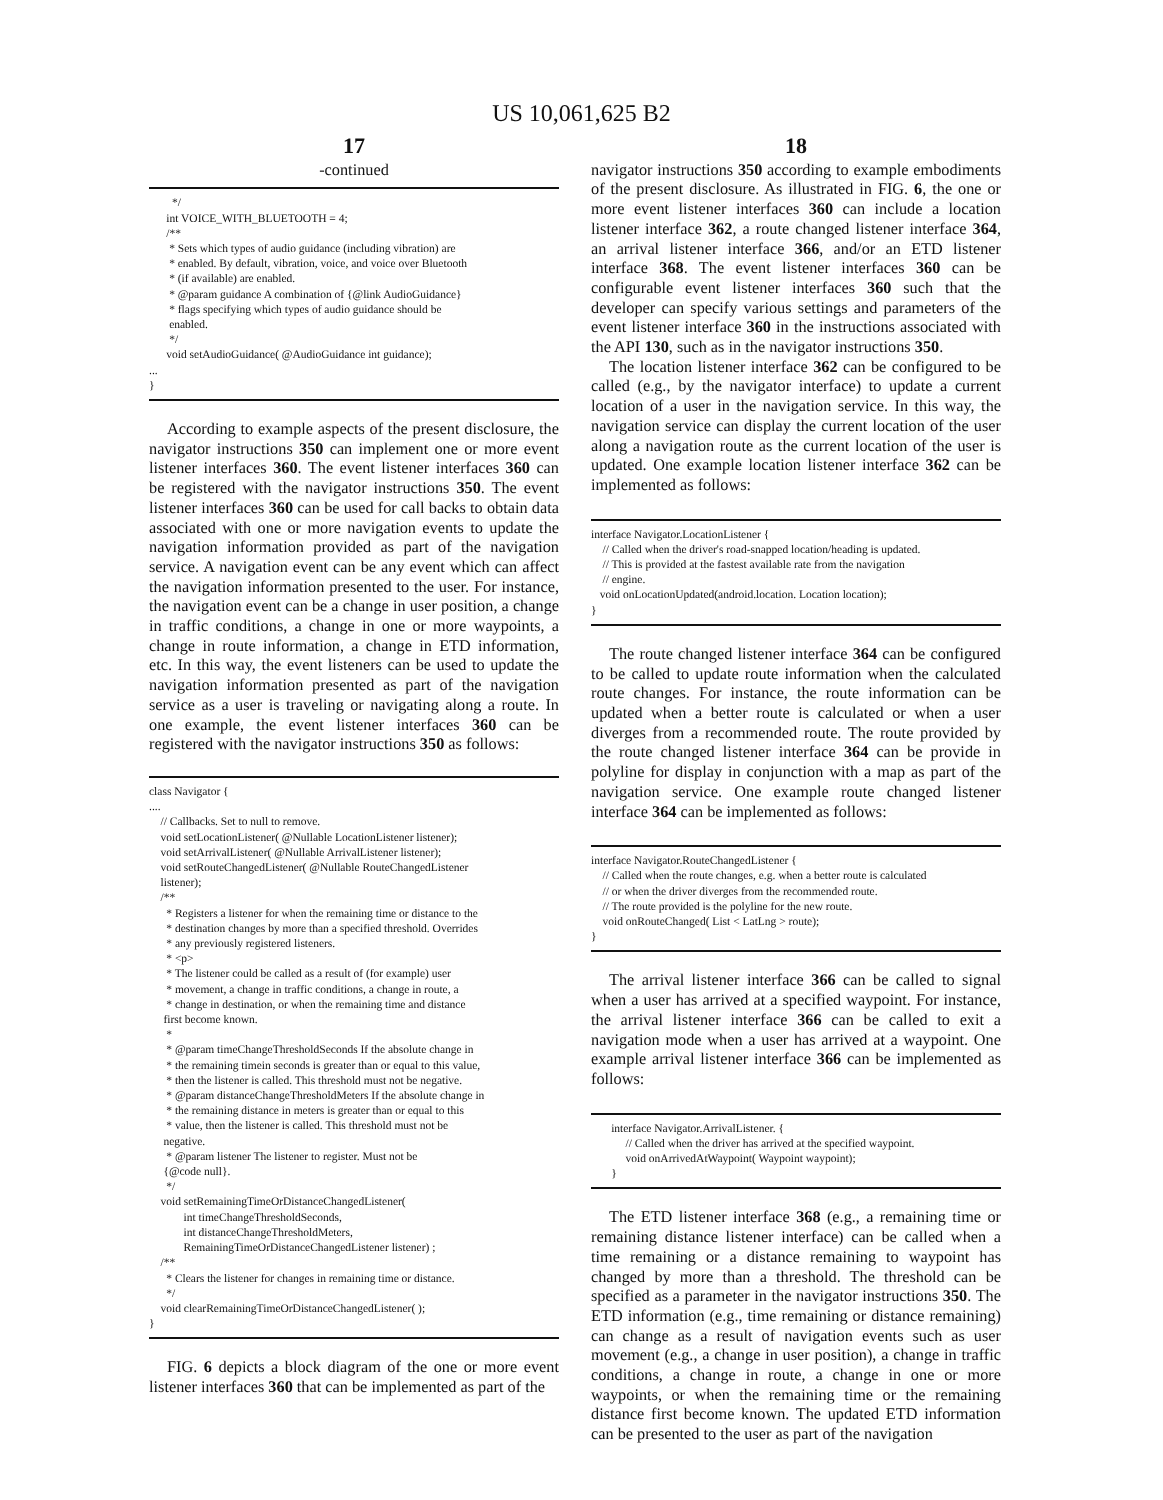US 10,061,625 B2
17
-continued
*/ int VOICE_WITH_BLUETOOTH = 4; /** * Sets which types of audio guidance (including vibration) are * enabled. By default, vibration, voice, and voice over Bluetooth * (if available) are enabled. * @param guidance A combination of {@link AudioGuidance} * flags specifying which types of audio guidance should be enabled. */ void setAudioGuidance( @AudioGuidance int guidance); ... }
According to example aspects of the present disclosure, the navigator instructions 350 can implement one or more event listener interfaces 360. The event listener interfaces 360 can be registered with the navigator instructions 350. The event listener interfaces 360 can be used for call backs to obtain data associated with one or more navigation events to update the navigation information provided as part of the navigation service. A navigation event can be any event which can affect the navigation information presented to the user. For instance, the navigation event can be a change in user position, a change in traffic conditions, a change in one or more waypoints, a change in route information, a change in ETD information, etc. In this way, the event listeners can be used to update the navigation information presented as part of the navigation service as a user is traveling or navigating along a route. In one example, the event listener interfaces 360 can be registered with the navigator instructions 350 as follows:
class Navigator { .... // Callbacks. Set to null to remove. void setLocationListener( @Nullable LocationListener listener); void setArrivalListener( @Nullable ArrivalListener listener); void setRouteChangedListener( @Nullable RouteChangedListener listener); /** * Registers a listener for when the remaining time or distance to the * destination changes by more than a specified threshold. Overrides * any previously registered listeners. * <p> * The listener could be called as a result of (for example) user * movement, a change in traffic conditions, a change in route, a * change in destination, or when the remaining time and distance first become known. * * @param timeChangeThresholdSeconds If the absolute change in * the remaining timein seconds is greater than or equal to this value, * then the listener is called. This threshold must not be negative. * @param distanceChangeThresholdMeters If the absolute change in * the remaining distance in meters is greater than or equal to this * value, then the listener is called. This threshold must not be negative. * @param listener The listener to register. Must not be {@code null}. */ void setRemainingTimeOrDistanceChangedListener( int timeChangeThresholdSeconds, int distanceChangeThresholdMeters, RemainingTimeOrDistanceChangedListener listener) ; /** * Clears the listener for changes in remaining time or distance. */ void clearRemainingTimeOrDistanceChangedListener( ); }
FIG. 6 depicts a block diagram of the one or more event listener interfaces 360 that can be implemented as part of the
18
navigator instructions 350 according to example embodiments of the present disclosure. As illustrated in FIG. 6, the one or more event listener interfaces 360 can include a location listener interface 362, a route changed listener interface 364, an arrival listener interface 366, and/or an ETD listener interface 368. The event listener interfaces 360 can be configurable event listener interfaces 360 such that the developer can specify various settings and parameters of the event listener interface 360 in the instructions associated with the API 130, such as in the navigator instructions 350.
The location listener interface 362 can be configured to be called (e.g., by the navigator interface) to update a current location of a user in the navigation service. In this way, the navigation service can display the current location of the user along a navigation route as the current location of the user is updated. One example location listener interface 362 can be implemented as follows:
interface Navigator.LocationListener { // Called when the driver's road-snapped location/heading is updated. // This is provided at the fastest available rate from the navigation // engine. void onLocationUpdated(android.location. Location location); }
The route changed listener interface 364 can be configured to be called to update route information when the calculated route changes. For instance, the route information can be updated when a better route is calculated or when a user diverges from a recommended route. The route provided by the route changed listener interface 364 can be provide in polyline for display in conjunction with a map as part of the navigation service. One example route changed listener interface 364 can be implemented as follows:
interface Navigator.RouteChangedListener { // Called when the route changes, e.g. when a better route is calculated // or when the driver diverges from the recommended route. // The route provided is the polyline for the new route. void onRouteChanged( List < LatLng > route); }
The arrival listener interface 366 can be called to signal when a user has arrived at a specified waypoint. For instance, the arrival listener interface 366 can be called to exit a navigation mode when a user has arrived at a waypoint. One example arrival listener interface 366 can be implemented as follows:
interface Navigator.ArrivalListener. { // Called when the driver has arrived at the specified waypoint. void onArrivedAtWaypoint( Waypoint waypoint); }
The ETD listener interface 368 (e.g., a remaining time or remaining distance listener interface) can be called when a time remaining or a distance remaining to waypoint has changed by more than a threshold. The threshold can be specified as a parameter in the navigator instructions 350. The ETD information (e.g., time remaining or distance remaining) can change as a result of navigation events such as user movement (e.g., a change in user position), a change in traffic conditions, a change in route, a change in one or more waypoints, or when the remaining time or the remaining distance first become known. The updated ETD information can be presented to the user as part of the navigation